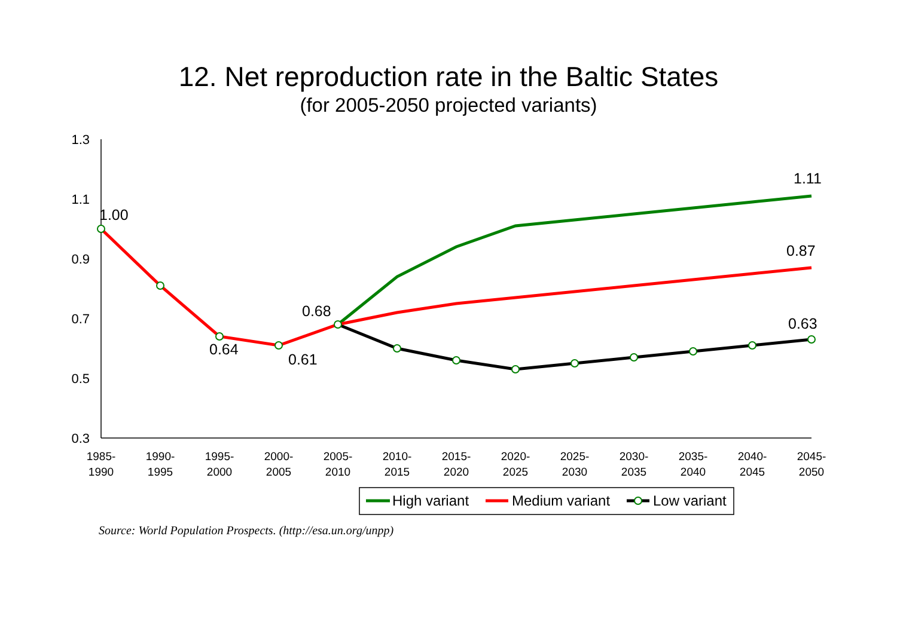12. Net reproduction rate in the Baltic States
(for 2005-2050 projected variants)
1.3
1.1
0.9
0.7
0.5
0.3
1985-
1990
1990-
1995
1995-
2000
2000-
2005
2005-
2010
2010-
2015
2015-
2020
2020-
2025
2025-
2030
2030-
2035
2035-
2040
2040-
2045
2045-
2050
1.00
0.64
0.61
0.68
1.11
0.87
0.63
High variant
Medium variant
Low variant
Source: World Population Prospects. (http://esa.un.org/unpp)